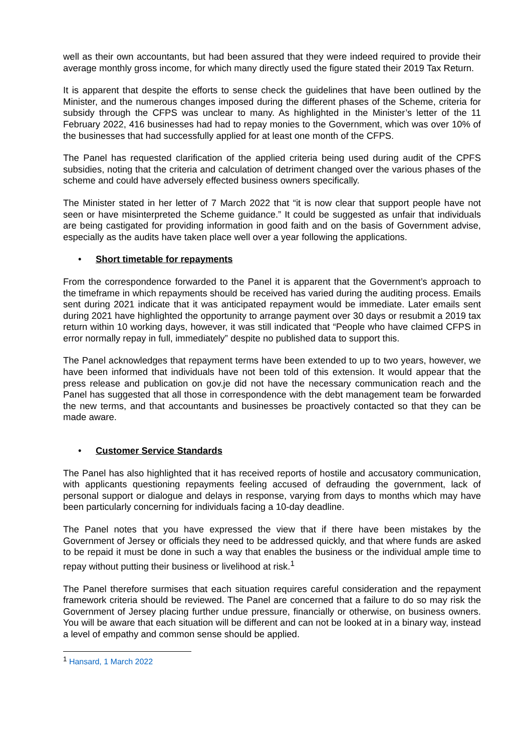well as their own accountants, but had been assured that they were indeed required to provide their average monthly gross income, for which many directly used the figure stated their 2019 Tax Return.
It is apparent that despite the efforts to sense check the guidelines that have been outlined by the Minister, and the numerous changes imposed during the different phases of the Scheme, criteria for subsidy through the CFPS was unclear to many. As highlighted in the Minister’s letter of the 11 February 2022, 416 businesses had had to repay monies to the Government, which was over 10% of the businesses that had successfully applied for at least one month of the CFPS.
The Panel has requested clarification of the applied criteria being used during audit of the CPFS subsidies, noting that the criteria and calculation of detriment changed over the various phases of the scheme and could have adversely effected business owners specifically.
The Minister stated in her letter of 7 March 2022 that “it is now clear that support people have not seen or have misinterpreted the Scheme guidance.” It could be suggested as unfair that individuals are being castigated for providing information in good faith and on the basis of Government advise, especially as the audits have taken place well over a year following the applications.
• Short timetable for repayments
From the correspondence forwarded to the Panel it is apparent that the Government’s approach to the timeframe in which repayments should be received has varied during the auditing process. Emails sent during 2021 indicate that it was anticipated repayment would be immediate. Later emails sent during 2021 have highlighted the opportunity to arrange payment over 30 days or resubmit a 2019 tax return within 10 working days, however, it was still indicated that “People who have claimed CFPS in error normally repay in full, immediately” despite no published data to support this.
The Panel acknowledges that repayment terms have been extended to up to two years, however, we have been informed that individuals have not been told of this extension. It would appear that the press release and publication on gov.je did not have the necessary communication reach and the Panel has suggested that all those in correspondence with the debt management team be forwarded the new terms, and that accountants and businesses be proactively contacted so that they can be made aware.
• Customer Service Standards
The Panel has also highlighted that it has received reports of hostile and accusatory communication, with applicants questioning repayments feeling accused of defrauding the government, lack of personal support or dialogue and delays in response, varying from days to months which may have been particularly concerning for individuals facing a 10-day deadline.
The Panel notes that you have expressed the view that if there have been mistakes by the Government of Jersey or officials they need to be addressed quickly, and that where funds are asked to be repaid it must be done in such a way that enables the business or the individual ample time to repay without putting their business or livelihood at risk.<sup>1</sup>
The Panel therefore surmises that each situation requires careful consideration and the repayment framework criteria should be reviewed. The Panel are concerned that a failure to do so may risk the Government of Jersey placing further undue pressure, financially or otherwise, on business owners. You will be aware that each situation will be different and can not be looked at in a binary way, instead a level of empathy and common sense should be applied.
<sup>1</sup> Hansard, 1 March 2022